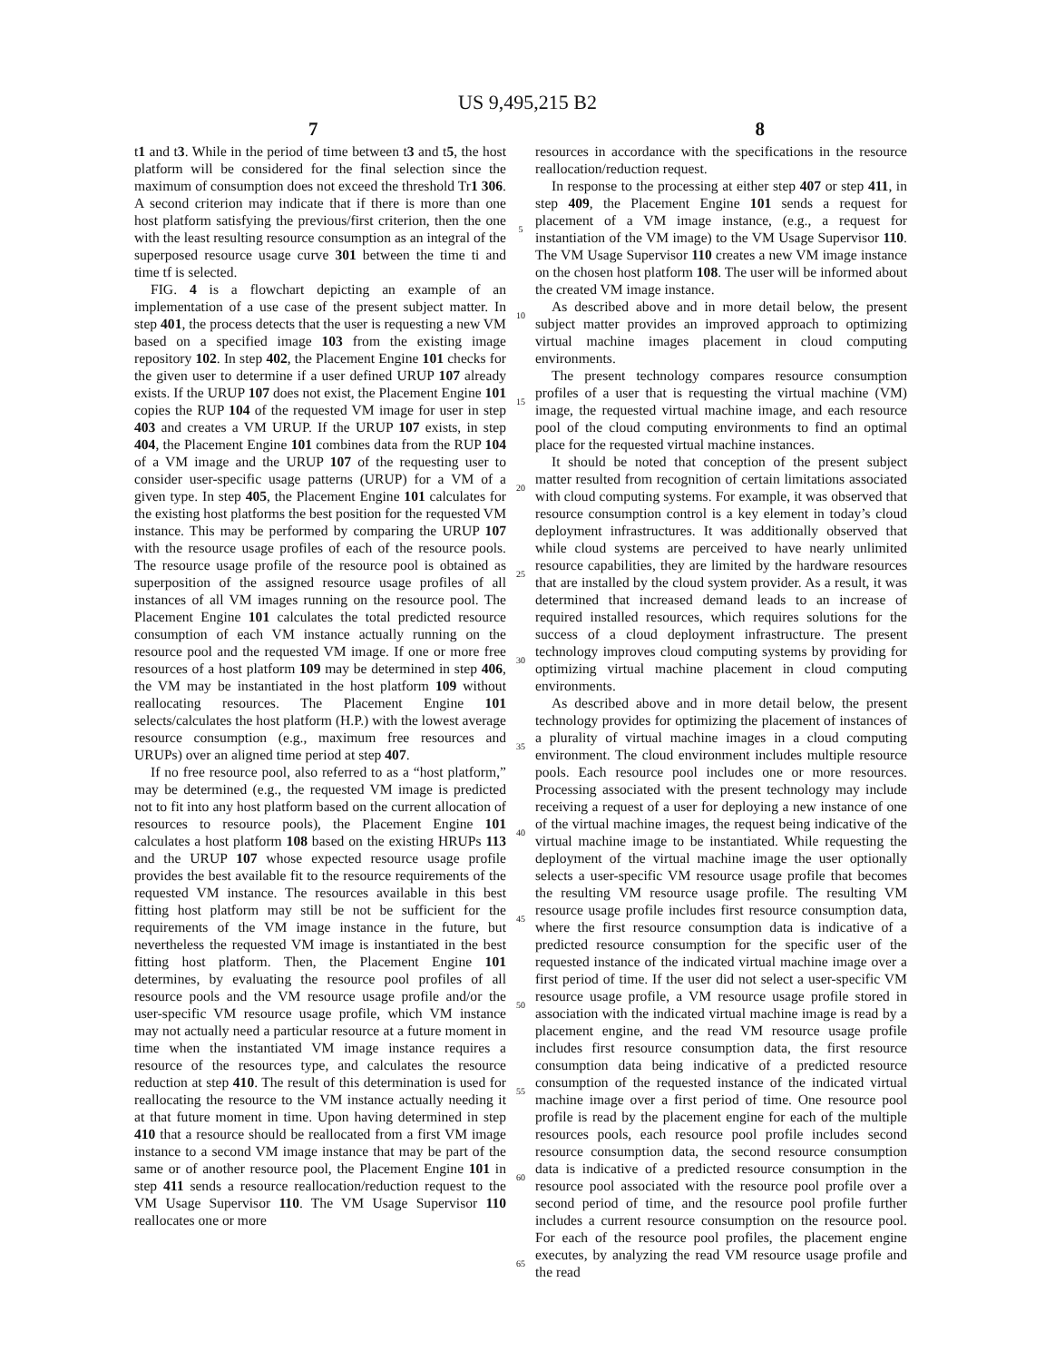US 9,495,215 B2
7 8
t1 and t3. While in the period of time between t3 and t5, the host platform will be considered for the final selection since the maximum of consumption does not exceed the threshold Tr1 306. A second criterion may indicate that if there is more than one host platform satisfying the previous/first criterion, then the one with the least resulting resource consumption as an integral of the superposed resource usage curve 301 between the time ti and time tf is selected.
FIG. 4 is a flowchart depicting an example of an implementation of a use case of the present subject matter. In step 401, the process detects that the user is requesting a new VM based on a specified image 103 from the existing image repository 102. In step 402, the Placement Engine 101 checks for the given user to determine if a user defined URUP 107 already exists. If the URUP 107 does not exist, the Placement Engine 101 copies the RUP 104 of the requested VM image for user in step 403 and creates a VM URUP. If the URUP 107 exists, in step 404, the Placement Engine 101 combines data from the RUP 104 of a VM image and the URUP 107 of the requesting user to consider user-specific usage patterns (URUP) for a VM of a given type. In step 405, the Placement Engine 101 calculates for the existing host platforms the best position for the requested VM instance. This may be performed by comparing the URUP 107 with the resource usage profiles of each of the resource pools. The resource usage profile of the resource pool is obtained as superposition of the assigned resource usage profiles of all instances of all VM images running on the resource pool. The Placement Engine 101 calculates the total predicted resource consumption of each VM instance actually running on the resource pool and the requested VM image. If one or more free resources of a host platform 109 may be determined in step 406, the VM may be instantiated in the host platform 109 without reallocating resources. The Placement Engine 101 selects/calculates the host platform (H.P.) with the lowest average resource consumption (e.g., maximum free resources and URUPs) over an aligned time period at step 407.
If no free resource pool, also referred to as a “host platform,” may be determined (e.g., the requested VM image is predicted not to fit into any host platform based on the current allocation of resources to resource pools), the Placement Engine 101 calculates a host platform 108 based on the existing HRUPs 113 and the URUP 107 whose expected resource usage profile provides the best available fit to the resource requirements of the requested VM instance. The resources available in this best fitting host platform may still be not be sufficient for the requirements of the VM image instance in the future, but nevertheless the requested VM image is instantiated in the best fitting host platform. Then, the Placement Engine 101 determines, by evaluating the resource pool profiles of all resource pools and the VM resource usage profile and/or the user-specific VM resource usage profile, which VM instance may not actually need a particular resource at a future moment in time when the instantiated VM image instance requires a resource of the resources type, and calculates the resource reduction at step 410. The result of this determination is used for reallocating the resource to the VM instance actually needing it at that future moment in time. Upon having determined in step 410 that a resource should be reallocated from a first VM image instance to a second VM image instance that may be part of the same or of another resource pool, the Placement Engine 101 in step 411 sends a resource reallocation/reduction request to the VM Usage Supervisor 110. The VM Usage Supervisor 110 reallocates one or more
5
10
15
20
25
30
35
40
45
50
55
60
65
resources in accordance with the specifications in the resource reallocation/reduction request.
In response to the processing at either step 407 or step 411, in step 409, the Placement Engine 101 sends a request for placement of a VM image instance, (e.g., a request for instantiation of the VM image) to the VM Usage Supervisor 110. The VM Usage Supervisor 110 creates a new VM image instance on the chosen host platform 108. The user will be informed about the created VM image instance.
As described above and in more detail below, the present subject matter provides an improved approach to optimizing virtual machine images placement in cloud computing environments.
The present technology compares resource consumption profiles of a user that is requesting the virtual machine (VM) image, the requested virtual machine image, and each resource pool of the cloud computing environments to find an optimal place for the requested virtual machine instances.
It should be noted that conception of the present subject matter resulted from recognition of certain limitations associated with cloud computing systems. For example, it was observed that resource consumption control is a key element in today’s cloud deployment infrastructures. It was additionally observed that while cloud systems are perceived to have nearly unlimited resource capabilities, they are limited by the hardware resources that are installed by the cloud system provider. As a result, it was determined that increased demand leads to an increase of required installed resources, which requires solutions for the success of a cloud deployment infrastructure. The present technology improves cloud computing systems by providing for optimizing virtual machine placement in cloud computing environments.
As described above and in more detail below, the present technology provides for optimizing the placement of instances of a plurality of virtual machine images in a cloud computing environment. The cloud environment includes multiple resource pools. Each resource pool includes one or more resources. Processing associated with the present technology may include receiving a request of a user for deploying a new instance of one of the virtual machine images, the request being indicative of the virtual machine image to be instantiated. While requesting the deployment of the virtual machine image the user optionally selects a user-specific VM resource usage profile that becomes the resulting VM resource usage profile. The resulting VM resource usage profile includes first resource consumption data, where the first resource consumption data is indicative of a predicted resource consumption for the specific user of the requested instance of the indicated virtual machine image over a first period of time. If the user did not select a user-specific VM resource usage profile, a VM resource usage profile stored in association with the indicated virtual machine image is read by a placement engine, and the read VM resource usage profile includes first resource consumption data, the first resource consumption data being indicative of a predicted resource consumption of the requested instance of the indicated virtual machine image over a first period of time. One resource pool profile is read by the placement engine for each of the multiple resources pools, each resource pool profile includes second resource consumption data, the second resource consumption data is indicative of a predicted resource consumption in the resource pool associated with the resource pool profile over a second period of time, and the resource pool profile further includes a current resource consumption on the resource pool. For each of the resource pool profiles, the placement engine executes, by analyzing the read VM resource usage profile and the read